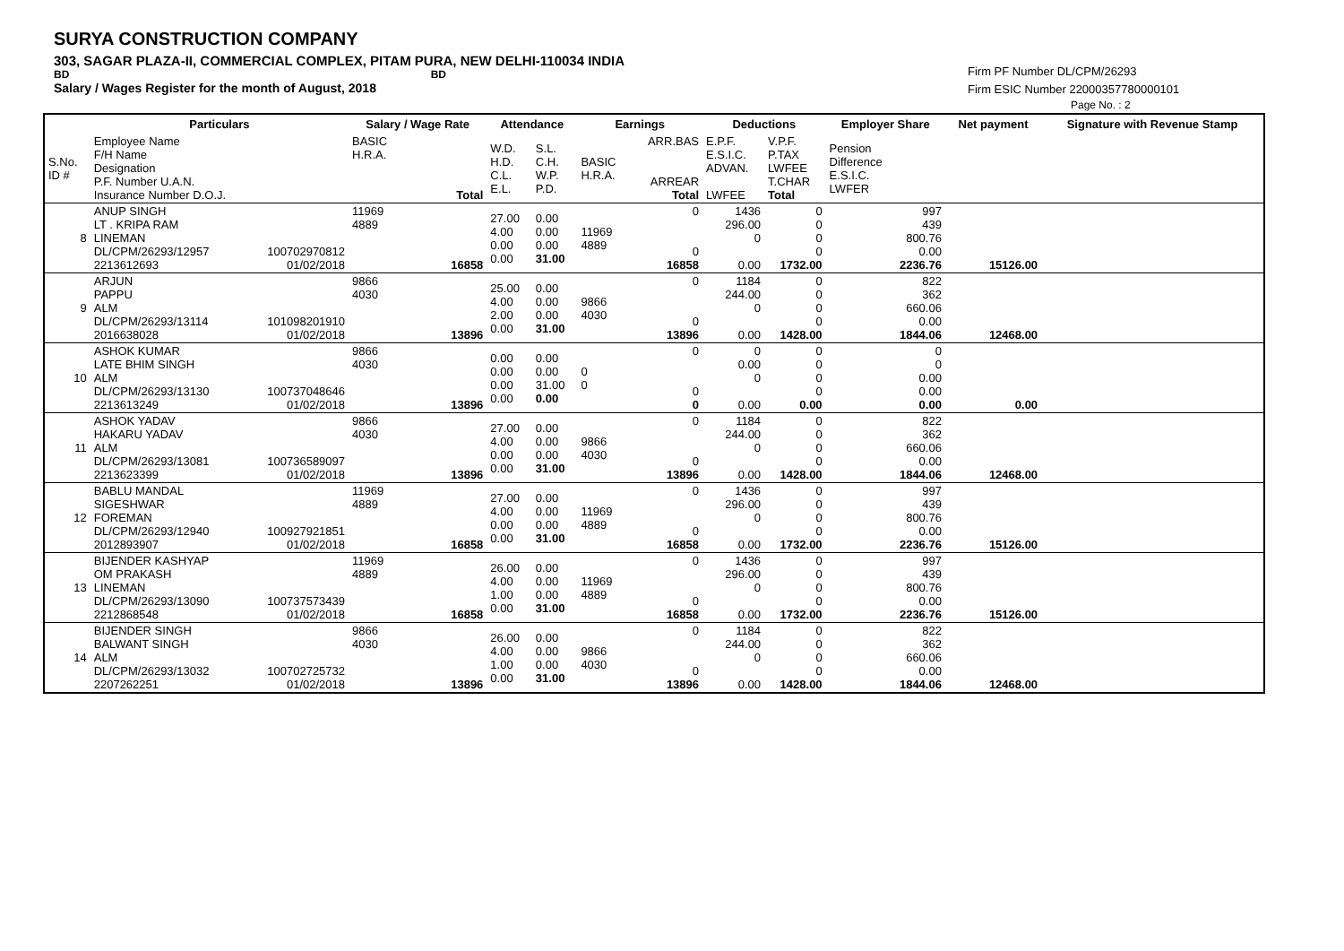SURYA CONSTRUCTION COMPANY
303, SAGAR PLAZA-II, COMMERCIAL COMPLEX, PITAM PURA, NEW DELHI-110034 INDIA
BD BD
Salary / Wages Register for the month of August, 2018
Firm PF Number DL/CPM/26293
Firm ESIC Number 22000357780000101
Page No. : 2
| | Particulars | | Salary / Wage Rate | Attendance | | Earnings | | Deductions | | Employer Share | Net payment | Signature with Revenue Stamp |
| --- | --- | --- | --- | --- | --- | --- | --- | --- | --- | --- | --- | --- |
| S.No. ID # | Employee Name F/H Name Designation P.F. Number U.A.N. Insurance Number D.O.J. | | BASIC H.R.A. Total | W.D. H.D. C.L. E.L. | S.L. C.H. W.P. P.D. | BASIC H.R.A. | ARR.BAS ARREAR Total | E.P.F. E.S.I.C. ADVAN. LWFEE | V.P.F. P.TAX LWFEE T.CHAR Total | Pension Difference E.S.I.C. LWFER | | |
| 8 | ANUP SINGH LT . KRIPA RAM LINEMAN DL/CPM/26293/12957 2213612693 | 100702970812 01/02/2018 | 11969 4889 16858 | 27.00 4.00 0.00 0.00 | 0.00 0.00 0.00 31.00 | 11969 4889 | 0 0 16858 | 1436 296.00 0 0.00 | 0 0 0 0 1732.00 | 997 439 800.76 0.00 2236.76 | 15126.00 | |
| 9 | ARJUN PAPPU ALM DL/CPM/26293/13114 2016638028 | 101098201910 01/02/2018 | 9866 4030 13896 | 25.00 4.00 2.00 0.00 | 0.00 0.00 0.00 31.00 | 9866 4030 | 0 0 13896 | 1184 244.00 0 0.00 | 0 0 0 0 1428.00 | 822 362 660.06 0.00 1844.06 | 12468.00 | |
| 10 | ASHOK KUMAR LATE BHIM SINGH ALM DL/CPM/26293/13130 2213613249 | 100737048646 01/02/2018 | 9866 4030 13896 | 0.00 0.00 0.00 0.00 | 0.00 0.00 31.00 0.00 | 0 0 | 0 0 0 | 0 0.00 0 0.00 | 0 0 0 0 0.00 | 0 0 0.00 0.00 0.00 | 0.00 | |
| 11 | ASHOK YADAV HAKARU YADAV ALM DL/CPM/26293/13081 2213623399 | 100736589097 01/02/2018 | 9866 4030 13896 | 27.00 4.00 0.00 0.00 | 0.00 0.00 0.00 31.00 | 9866 4030 | 0 0 13896 | 1184 244.00 0 0.00 | 0 0 0 0 1428.00 | 822 362 660.06 0.00 1844.06 | 12468.00 | |
| 12 | BABLU MANDAL SIGESHWAR FOREMAN DL/CPM/26293/12940 2012893907 | 100927921851 01/02/2018 | 11969 4889 16858 | 27.00 4.00 0.00 0.00 | 0.00 0.00 0.00 31.00 | 11969 4889 | 0 0 16858 | 1436 296.00 0 0.00 | 0 0 0 0 1732.00 | 997 439 800.76 0.00 2236.76 | 15126.00 | |
| 13 | BIJENDER KASHYAP OM PRAKASH LINEMAN DL/CPM/26293/13090 2212868548 | 100737573439 01/02/2018 | 11969 4889 16858 | 26.00 4.00 1.00 0.00 | 0.00 0.00 0.00 31.00 | 11969 4889 | 0 0 16858 | 1436 296.00 0 0.00 | 0 0 0 0 1732.00 | 997 439 800.76 0.00 2236.76 | 15126.00 | |
| 14 | BIJENDER SINGH BALWANT SINGH ALM DL/CPM/26293/13032 2207262251 | 100702725732 01/02/2018 | 9866 4030 13896 | 26.00 4.00 1.00 0.00 | 0.00 0.00 0.00 31.00 | 9866 4030 | 0 0 13896 | 1184 244.00 0 0.00 | 0 0 0 0 1428.00 | 822 362 660.06 0.00 1844.06 | 12468.00 | |